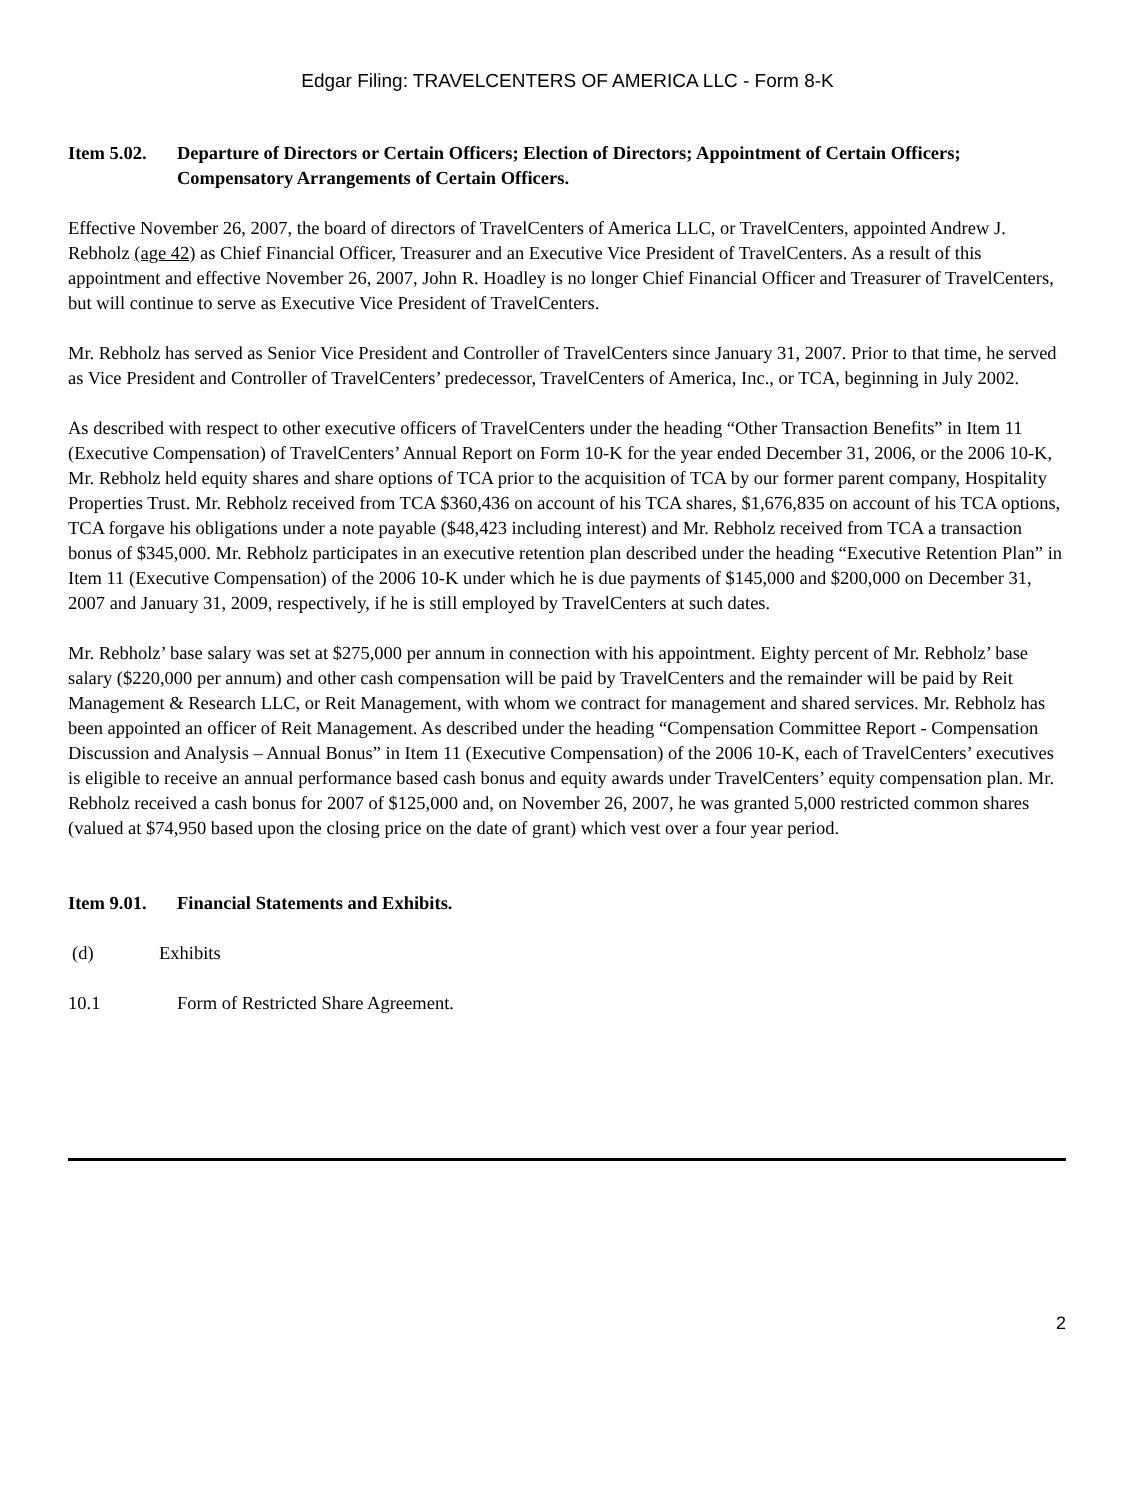Edgar Filing: TRAVELCENTERS OF AMERICA LLC - Form 8-K
Item 5.02.
Departure of Directors or Certain Officers; Election of Directors; Appointment of Certain Officers; Compensatory Arrangements of Certain Officers.
Effective November 26, 2007, the board of directors of TravelCenters of America LLC, or TravelCenters, appointed Andrew J. Rebholz (age 42) as Chief Financial Officer, Treasurer and an Executive Vice President of TravelCenters. As a result of this appointment and effective November 26, 2007, John R. Hoadley is no longer Chief Financial Officer and Treasurer of TravelCenters, but will continue to serve as Executive Vice President of TravelCenters.
Mr. Rebholz has served as Senior Vice President and Controller of TravelCenters since January 31, 2007. Prior to that time, he served as Vice President and Controller of TravelCenters’ predecessor, TravelCenters of America, Inc., or TCA, beginning in July 2002.
As described with respect to other executive officers of TravelCenters under the heading “Other Transaction Benefits” in Item 11 (Executive Compensation) of TravelCenters’ Annual Report on Form 10-K for the year ended December 31, 2006, or the 2006 10-K, Mr. Rebholz held equity shares and share options of TCA prior to the acquisition of TCA by our former parent company, Hospitality Properties Trust. Mr. Rebholz received from TCA $360,436 on account of his TCA shares, $1,676,835 on account of his TCA options, TCA forgave his obligations under a note payable ($48,423 including interest) and Mr. Rebholz received from TCA a transaction bonus of $345,000. Mr. Rebholz participates in an executive retention plan described under the heading “Executive Retention Plan” in Item 11 (Executive Compensation) of the 2006 10-K under which he is due payments of $145,000 and $200,000 on December 31, 2007 and January 31, 2009, respectively, if he is still employed by TravelCenters at such dates.
Mr. Rebholz’ base salary was set at $275,000 per annum in connection with his appointment. Eighty percent of Mr. Rebholz’ base salary ($220,000 per annum) and other cash compensation will be paid by TravelCenters and the remainder will be paid by Reit Management & Research LLC, or Reit Management, with whom we contract for management and shared services. Mr. Rebholz has been appointed an officer of Reit Management. As described under the heading “Compensation Committee Report - Compensation Discussion and Analysis – Annual Bonus” in Item 11 (Executive Compensation) of the 2006 10-K, each of TravelCenters’ executives is eligible to receive an annual performance based cash bonus and equity awards under TravelCenters’ equity compensation plan. Mr. Rebholz received a cash bonus for 2007 of $125,000 and, on November 26, 2007, he was granted 5,000 restricted common shares (valued at $74,950 based upon the closing price on the date of grant) which vest over a four year period.
Item 9.01.
Financial Statements and Exhibits.
(d) Exhibits
10.1 Form of Restricted Share Agreement.
2